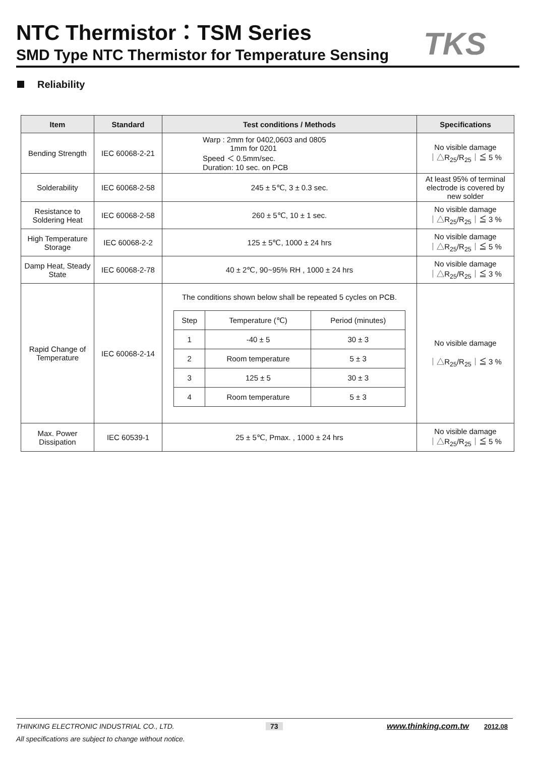NTC Thermistor：TSM Series
SMD Type NTC Thermistor for Temperature Sensing
TKS
Reliability
| Item | Standard | Test conditions / Methods | Specifications |
| --- | --- | --- | --- |
| Bending Strength | IEC 60068-2-21 | Warp : 2mm for 0402,0603 and 0805 1mm for 0201 Speed ＜ 0.5mm/sec. Duration: 10 sec. on PCB | No visible damage ｜△R<sub>25</sub>/R<sub>25</sub>｜≦ 5 % |
| Solderability | IEC 60068-2-58 | 245 ± 5℃, 3 ± 0.3 sec. | At least 95% of terminal electrode is covered by new solder |
| Resistance to Soldering Heat | IEC 60068-2-58 | 260 ± 5℃, 10 ± 1 sec. | No visible damage ｜△R<sub>25</sub>/R<sub>25</sub>｜≦ 3 % |
| High Temperature Storage | IEC 60068-2-2 | 125 ± 5℃, 1000 ± 24 hrs | No visible damage ｜△R<sub>25</sub>/R<sub>25</sub>｜≦ 5 % |
| Damp Heat, Steady State | IEC 60068-2-78 | 40 ± 2℃, 90~95% RH , 1000 ± 24 hrs | No visible damage ｜△R<sub>25</sub>/R<sub>25</sub>｜≦ 3 % |
| Rapid Change of Temperature | IEC 60068-2-14 | The conditions shown below shall be repeated 5 cycles on PCB. / Step / Temperature (℃) / Period (minutes) / / 1 / -40 ± 5 / 30 ± 3 / / 2 / Room temperature / 5 ± 3 / / 3 / 125 ± 5 / 30 ± 3 / / 4 / Room temperature / 5 ± 3 / | No visible damage ｜△R<sub>25</sub>/R<sub>25</sub>｜≦ 3 % |
| Max. Power Dissipation | IEC 60539-1 | 25 ± 5℃, Pmax. , 1000 ± 24 hrs | No visible damage ｜△R<sub>25</sub>/R<sub>25</sub>｜≦ 5 % |
THINKING ELECTRONIC INDUSTRIAL CO., LTD. 73 www.thinking.com.tw 2012.08
All specifications are subject to change without notice.